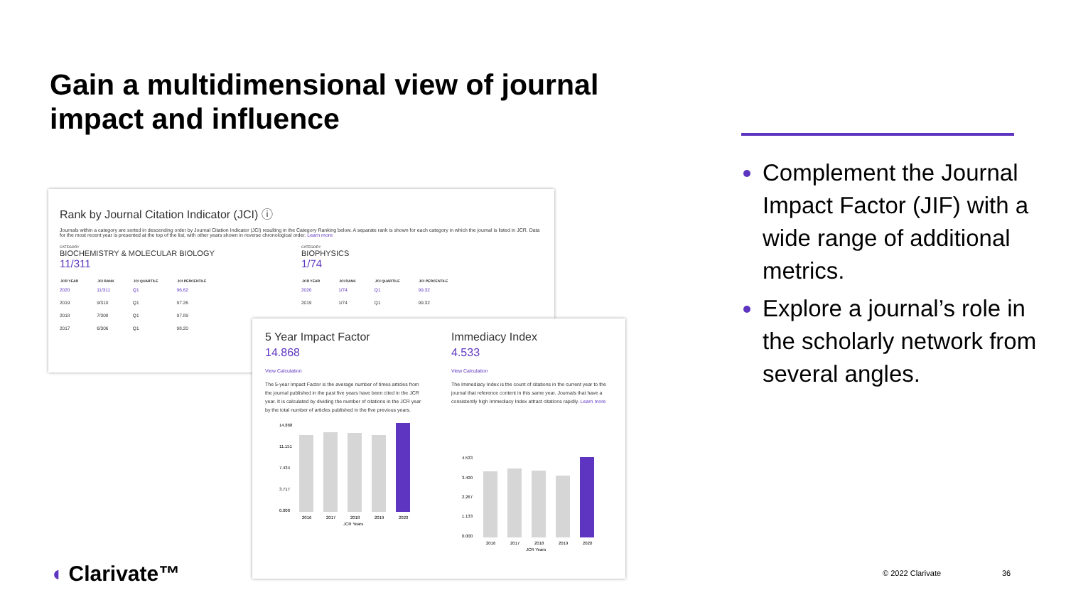Gain a multidimensional view of journal impact and influence
Complement the Journal Impact Factor (JIF) with a wide range of additional metrics.
Explore a journal’s role in the scholarly network from several angles.
Rank by Journal Citation Indicator (JCI) ⓘ
Journals within a category are sorted in descending order by Journal Citation Indicator (JCI) resulting in the Category Ranking below. A separate rank is shown for each category in which the journal is listed in JCR. Data for the most recent year is presented at the top of the list, with other years shown in reverse chronological order. Learn more
CATEGORY
BIOCHEMISTRY & MOLECULAR BIOLOGY
11/311
| JCR YEAR | JCI RANK | JCI QUARTILE | JCI PERCENTILE |
| --- | --- | --- | --- |
| 2020 | 11/311 | Q1 | 96.62 |
| 2019 | 9/310 | Q1 | 97.26 |
| 2018 | 7/308 | Q1 | 97.89 |
| 2017 | 6/306 | Q1 | 98.20 |
CATEGORY
BIOPHYSICS
1/74
| JCR YEAR | JCI RANK | JCI QUARTILE | JCI PERCENTILE |
| --- | --- | --- | --- |
| 2020 | 1/74 | Q1 | 99.32 |
| 2019 | 1/74 | Q1 | 99.32 |
5 Year Impact Factor
14.868
View Calculation
The 5-year Impact Factor is the average number of times articles from the journal published in the past five years have been cited in the JCR year. It is calculated by dividing the number of citations in the JCR year by the total number of articles published in the five previous years.
14.868
11.151
7.434
3.717
0.000
2016
2017
2018
2019
2020
JCR Years
Immediacy Index
4.533
View Calculation
The Immediacy Index is the count of citations in the current year to the journal that reference content in this same year. Journals that have a consistently high Immediacy Index attract citations rapidly. Learn more
4.533
3.400
2.267
1.133
0.000
2016
2017
2018
2019
2020
JCR Years
◖ Clarivate™ © 2022 Clarivate 36